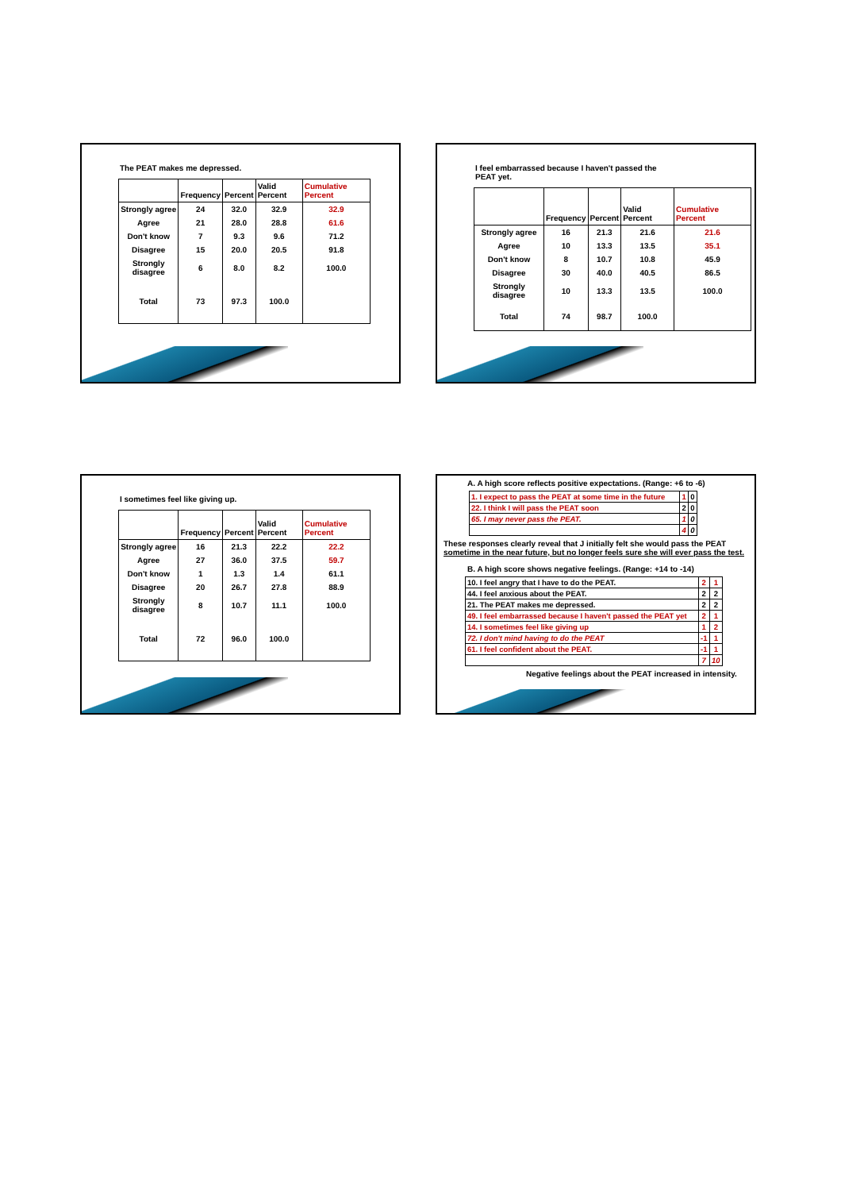The PEAT makes me depressed.
| | Frequency | Percent | Valid Percent | Cumulative Percent |
| --- | --- | --- | --- | --- |
| Strongly agree | 24 | 32.0 | 32.9 | 32.9 |
| Agree | 21 | 28.0 | 28.8 | 61.6 |
| Don't know | 7 | 9.3 | 9.6 | 71.2 |
| Disagree | 15 | 20.0 | 20.5 | 91.8 |
| Strongly disagree | 6 | 8.0 | 8.2 | 100.0 |
| Total | 73 | 97.3 | 100.0 | |
I feel embarrassed because I haven't passed the
PEAT yet.
| | Frequency | Percent | Valid Percent | Cumulative Percent |
| --- | --- | --- | --- | --- |
| Strongly agree | 16 | 21.3 | 21.6 | 21.6 |
| Agree | 10 | 13.3 | 13.5 | 35.1 |
| Don't know | 8 | 10.7 | 10.8 | 45.9 |
| Disagree | 30 | 40.0 | 40.5 | 86.5 |
| Strongly disagree | 10 | 13.3 | 13.5 | 100.0 |
| Total | 74 | 98.7 | 100.0 | |
I sometimes feel like giving up.
| | Frequency | Percent | Valid Percent | Cumulative Percent |
| --- | --- | --- | --- | --- |
| Strongly agree | 16 | 21.3 | 22.2 | 22.2 |
| Agree | 27 | 36.0 | 37.5 | 59.7 |
| Don't know | 1 | 1.3 | 1.4 | 61.1 |
| Disagree | 20 | 26.7 | 27.8 | 88.9 |
| Strongly disagree | 8 | 10.7 | 11.1 | 100.0 |
| Total | 72 | 96.0 | 100.0 | |
A. A high score reflects positive expectations. (Range: +6 to -6)
| 1. I expect to pass the PEAT at some time in the future | 1 | 0 |
| 22. I think I will pass the PEAT soon | 2 | 0 |
| 65. I may never pass the PEAT. | 1 | 0 |
| | 4 | 0 |
These responses clearly reveal that J initially felt she would pass the PEAT
sometime in the near future, but no longer feels sure she will ever pass the test.
B. A high score shows negative feelings. (Range: +14 to -14)
| 10. I feel angry that I have to do the PEAT. | 2 | 1 |
| 44. I feel anxious about the PEAT. | 2 | 2 |
| 21. The PEAT makes me depressed. | 2 | 2 |
| 49. I feel embarrassed because I haven't passed the PEAT yet | 2 | 1 |
| 14. I sometimes feel like giving up | 1 | 2 |
| 72. I don't mind having to do the PEAT | -1 | 1 |
| 61. I feel confident about the PEAT. | -1 | 1 |
| | 7 | 10 |
Negative feelings about the PEAT increased in intensity.